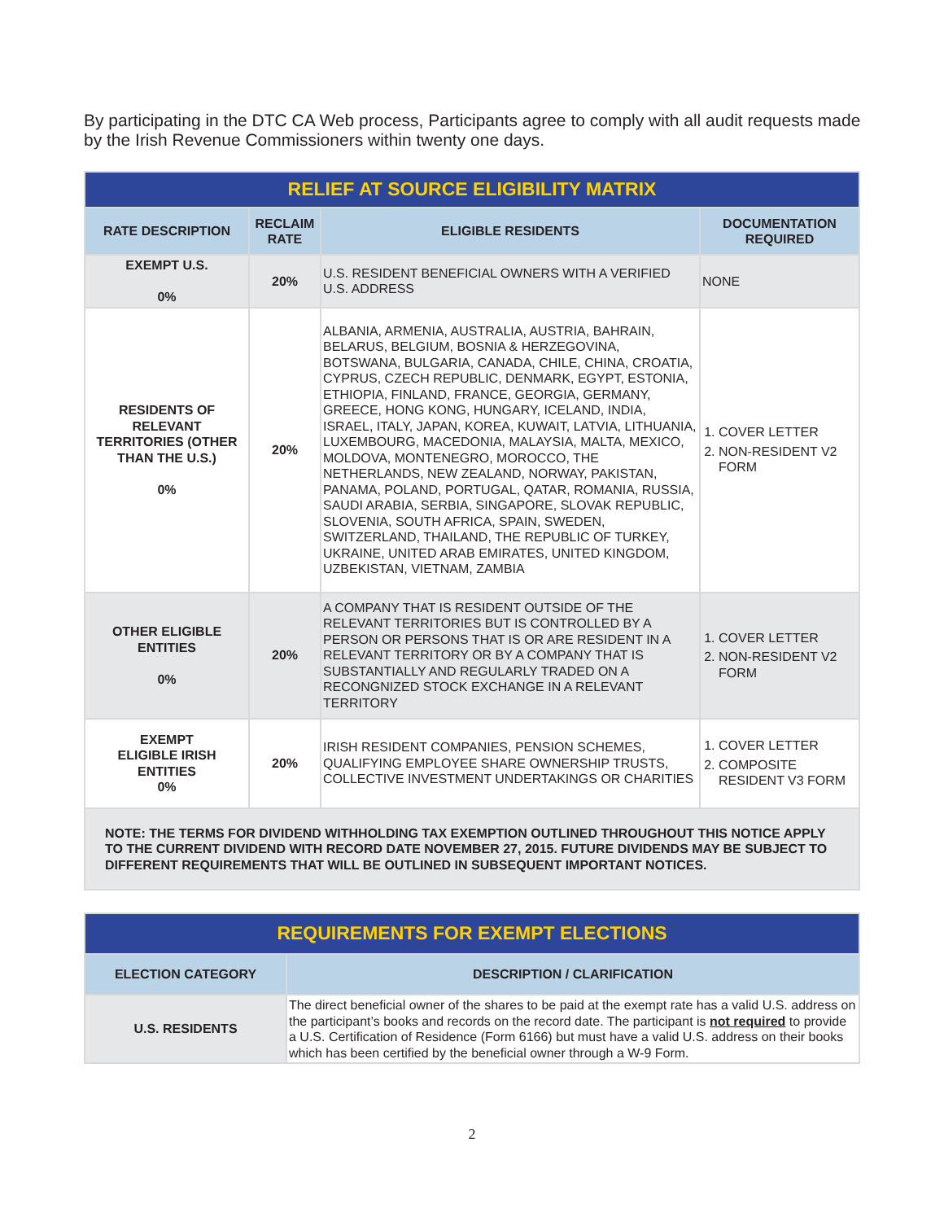By participating in the DTC CA Web process, Participants agree to comply with all audit requests made by the Irish Revenue Commissioners within twenty one days.
| RELIEF AT SOURCE ELIGIBILITY MATRIX | | | |
| RATE DESCRIPTION | RECLAIM RATE | ELIGIBLE RESIDENTS | DOCUMENTATION REQUIRED |
| EXEMPT U.S. 0% | 20% | U.S. RESIDENT BENEFICIAL OWNERS WITH A VERIFIED U.S. ADDRESS | NONE |
| RESIDENTS OF RELEVANT TERRITORIES (OTHER THAN THE U.S.) 0% | 20% | ALBANIA, ARMENIA, AUSTRALIA, AUSTRIA, BAHRAIN, BELARUS, BELGIUM, BOSNIA & HERZEGOVINA, BOTSWANA, BULGARIA, CANADA, CHILE, CHINA, CROATIA, CYPRUS, CZECH REPUBLIC, DENMARK, EGYPT, ESTONIA, ETHIOPIA, FINLAND, FRANCE, GEORGIA, GERMANY, GREECE, HONG KONG, HUNGARY, ICELAND, INDIA, ISRAEL, ITALY, JAPAN, KOREA, KUWAIT, LATVIA, LITHUANIA, LUXEMBOURG, MACEDONIA, MALAYSIA, MALTA, MEXICO, MOLDOVA, MONTENEGRO, MOROCCO, THE NETHERLANDS, NEW ZEALAND, NORWAY, PAKISTAN, PANAMA, POLAND, PORTUGAL, QATAR, ROMANIA, RUSSIA, SAUDI ARABIA, SERBIA, SINGAPORE, SLOVAK REPUBLIC, SLOVENIA, SOUTH AFRICA, SPAIN, SWEDEN, SWITZERLAND, THAILAND, THE REPUBLIC OF TURKEY, UKRAINE, UNITED ARAB EMIRATES, UNITED KINGDOM, UZBEKISTAN, VIETNAM, ZAMBIA | 1. COVER LETTER 2. NON-RESIDENT V2 FORM |
| OTHER ELIGIBLE ENTITIES 0% | 20% | A COMPANY THAT IS RESIDENT OUTSIDE OF THE RELEVANT TERRITORIES BUT IS CONTROLLED BY A PERSON OR PERSONS THAT IS OR ARE RESIDENT IN A RELEVANT TERRITORY OR BY A COMPANY THAT IS SUBSTANTIALLY AND REGULARLY TRADED ON A RECONGNIZED STOCK EXCHANGE IN A RELEVANT TERRITORY | 1. COVER LETTER 2. NON-RESIDENT V2 FORM |
| EXEMPT ELIGIBLE IRISH ENTITIES 0% | 20% | IRISH RESIDENT COMPANIES, PENSION SCHEMES, QUALIFYING EMPLOYEE SHARE OWNERSHIP TRUSTS, COLLECTIVE INVESTMENT UNDERTAKINGS OR CHARITIES | 1. COVER LETTER 2. COMPOSITE RESIDENT V3 FORM |
| NOTE: THE TERMS FOR DIVIDEND WITHHOLDING TAX EXEMPTION OUTLINED THROUGHOUT THIS NOTICE APPLY TO THE CURRENT DIVIDEND WITH RECORD DATE NOVEMBER 27, 2015. FUTURE DIVIDENDS MAY BE SUBJECT TO DIFFERENT REQUIREMENTS THAT WILL BE OUTLINED IN SUBSEQUENT IMPORTANT NOTICES. | | | |
| REQUIREMENTS FOR EXEMPT ELECTIONS | |
| ELECTION CATEGORY | DESCRIPTION / CLARIFICATION |
| U.S. RESIDENTS | The direct beneficial owner of the shares to be paid at the exempt rate has a valid U.S. address on the participant’s books and records on the record date. The participant is not required to provide a U.S. Certification of Residence (Form 6166) but must have a valid U.S. address on their books which has been certified by the beneficial owner through a W-9 Form. |
2